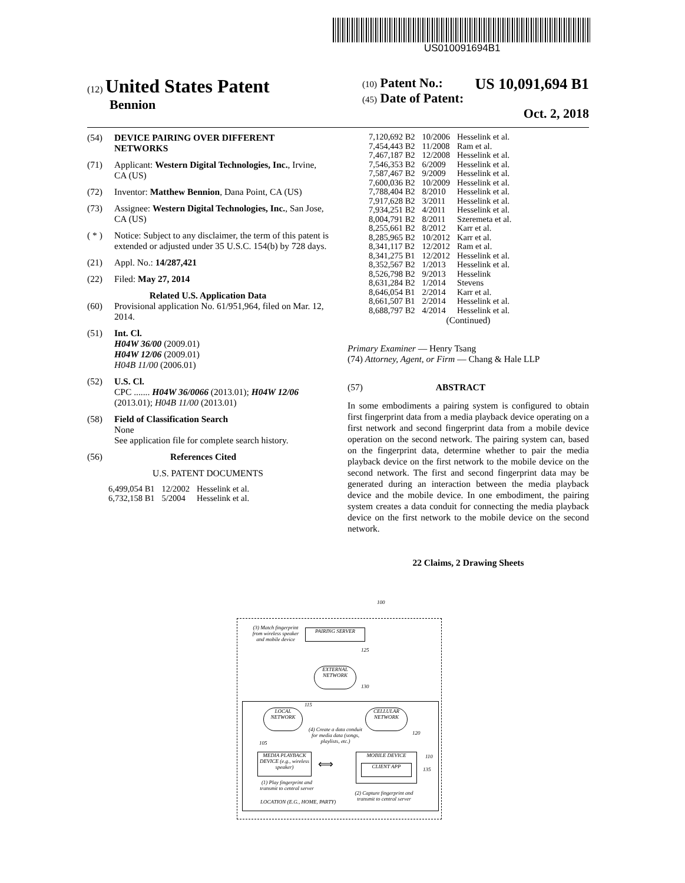US010091694B1
(12) United States Patent
Bennion
(10) Patent No.: US 10,091,694 B1
(45) Date of Patent: Oct. 2, 2018
(54) DEVICE PAIRING OVER DIFFERENT NETWORKS
(71) Applicant: Western Digital Technologies, Inc., Irvine, CA (US)
(72) Inventor: Matthew Bennion, Dana Point, CA (US)
(73) Assignee: Western Digital Technologies, Inc., San Jose, CA (US)
( * ) Notice: Subject to any disclaimer, the term of this patent is extended or adjusted under 35 U.S.C. 154(b) by 728 days.
(21) Appl. No.: 14/287,421
(22) Filed: May 27, 2014
Related U.S. Application Data
(60) Provisional application No. 61/951,964, filed on Mar. 12, 2014.
(51) Int. Cl.
H04W 36/00 (2009.01)
H04W 12/06 (2009.01)
H04B 11/00 (2006.01)
(52) U.S. Cl.
CPC ....... H04W 36/0066 (2013.01); H04W 12/06 (2013.01); H04B 11/00 (2013.01)
(58) Field of Classification Search
None
See application file for complete search history.
(56) References Cited
U.S. PATENT DOCUMENTS
| 6,499,054 B1 | 12/2002 | Hesselink et al. |
| 6,732,158 B1 | 5/2004 | Hesselink et al. |
| 7,120,692 B2 | 10/2006 | Hesselink et al. |
| 7,454,443 B2 | 11/2008 | Ram et al. |
| 7,467,187 B2 | 12/2008 | Hesselink et al. |
| 7,546,353 B2 | 6/2009 | Hesselink et al. |
| 7,587,467 B2 | 9/2009 | Hesselink et al. |
| 7,600,036 B2 | 10/2009 | Hesselink et al. |
| 7,788,404 B2 | 8/2010 | Hesselink et al. |
| 7,917,628 B2 | 3/2011 | Hesselink et al. |
| 7,934,251 B2 | 4/2011 | Hesselink et al. |
| 8,004,791 B2 | 8/2011 | Szeremeta et al. |
| 8,255,661 B2 | 8/2012 | Karr et al. |
| 8,285,965 B2 | 10/2012 | Karr et al. |
| 8,341,117 B2 | 12/2012 | Ram et al. |
| 8,341,275 B1 | 12/2012 | Hesselink et al. |
| 8,352,567 B2 | 1/2013 | Hesselink et al. |
| 8,526,798 B2 | 9/2013 | Hesselink |
| 8,631,284 B2 | 1/2014 | Stevens |
| 8,646,054 B1 | 2/2014 | Karr et al. |
| 8,661,507 B1 | 2/2014 | Hesselink et al. |
| 8,688,797 B2 | 4/2014 | Hesselink et al. |
(Continued)
Primary Examiner — Henry Tsang
(74) Attorney, Agent, or Firm — Chang & Hale LLP
(57) ABSTRACT
In some embodiments a pairing system is configured to obtain first fingerprint data from a media playback device operating on a first network and second fingerprint data from a mobile device operation on the second network. The pairing system can, based on the fingerprint data, determine whether to pair the media playback device on the first network to the mobile device on the second network. The first and second fingerprint data may be generated during an interaction between the media playback device and the mobile device. In one embodiment, the pairing system creates a data conduit for connecting the media playback device on the first network to the mobile device on the second network.
22 Claims, 2 Drawing Sheets
100
(3) Match fingerprint from wireless speaker and mobile device
PAIRING SERVER
125
EXTERNAL NETWORK
130
LOCAL NETWORK
115
CELLULAR NETWORK
120
(4) Create a data conduit for media data (songs, playlists, etc.)
105
MEDIA PLAYBACK DEVICE (e.g., wireless speaker)
⟺
MOBILE DEVICE
CLIENT APP
110
135
(1) Play fingerprint and transmit to central server
(2) Capture fingerprint and transmit to central server
LOCATION (E.G., HOME, PARTY)